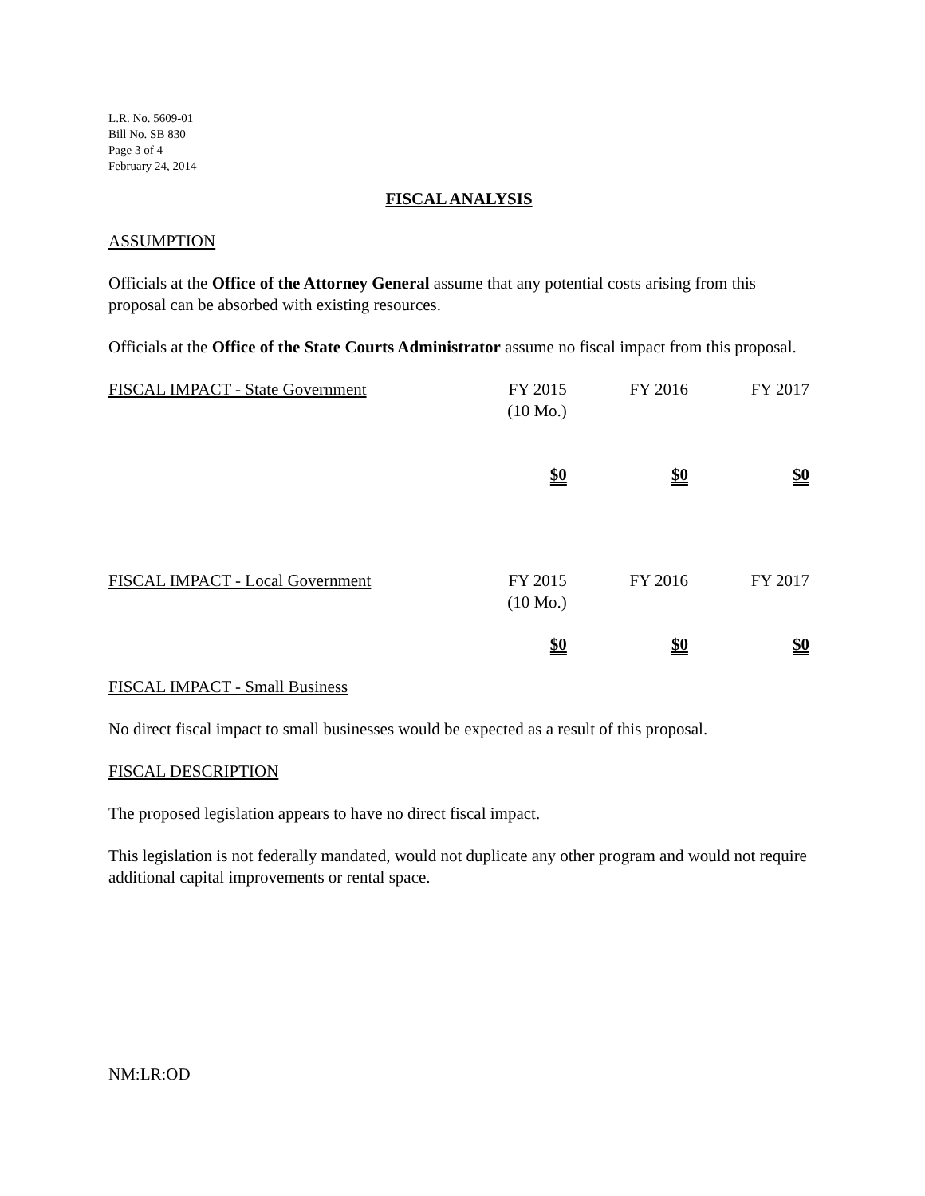L.R. No. 5609-01
Bill No. SB 830
Page 3 of 4
February 24, 2014
FISCAL ANALYSIS
ASSUMPTION
Officials at the Office of the Attorney General assume that any potential costs arising from this proposal can be absorbed with existing resources.
Officials at the Office of the State Courts Administrator assume no fiscal impact from this proposal.
| FISCAL IMPACT - State Government | FY 2015 (10 Mo.) | FY 2016 | FY 2017 |
| --- | --- | --- | --- |
| | $0 | $0 | $0 |
| FISCAL IMPACT - Local Government | FY 2015 (10 Mo.) | FY 2016 | FY 2017 |
| | $0 | $0 | $0 |
FISCAL IMPACT - Small Business
No direct fiscal impact to small businesses would be expected as a result of this proposal.
FISCAL DESCRIPTION
The proposed legislation appears to have no direct fiscal impact.
This legislation is not federally mandated, would not duplicate any other program and would not require additional capital improvements or rental space.
NM:LR:OD